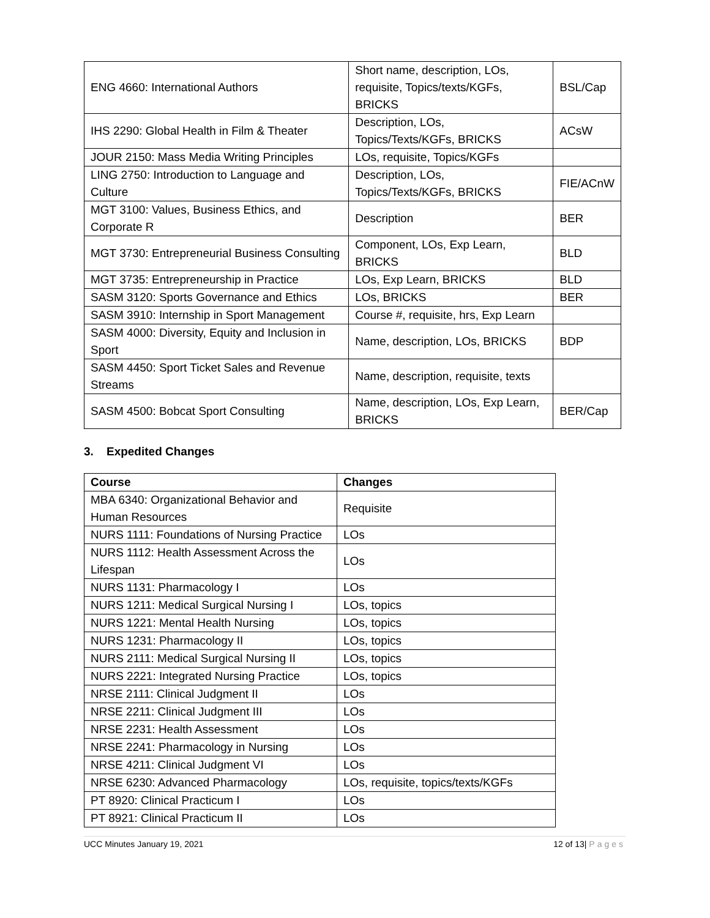| ENG 4660: International Authors | Short name, description, LOs, requisite, Topics/texts/KGFs, BRICKS | BSL/Cap |
| IHS 2290: Global Health in Film & Theater | Description, LOs, Topics/Texts/KGFs, BRICKS | ACsW |
| JOUR 2150: Mass Media Writing Principles | LOs, requisite, Topics/KGFs | |
| LING 2750: Introduction to Language and Culture | Description, LOs, Topics/Texts/KGFs, BRICKS | FIE/ACnW |
| MGT 3100: Values, Business Ethics, and Corporate R | Description | BER |
| MGT 3730: Entrepreneurial Business Consulting | Component, LOs, Exp Learn, BRICKS | BLD |
| MGT 3735: Entrepreneurship in Practice | LOs, Exp Learn, BRICKS | BLD |
| SASM 3120: Sports Governance and Ethics | LOs, BRICKS | BER |
| SASM 3910: Internship in Sport Management | Course #, requisite, hrs, Exp Learn | |
| SASM 4000: Diversity, Equity and Inclusion in Sport | Name, description, LOs, BRICKS | BDP |
| SASM 4450: Sport Ticket Sales and Revenue Streams | Name, description, requisite, texts | |
| SASM 4500: Bobcat Sport Consulting | Name, description, LOs, Exp Learn, BRICKS | BER/Cap |
3. Expedited Changes
| Course | Changes |
| --- | --- |
| MBA 6340: Organizational Behavior and Human Resources | Requisite |
| NURS 1111: Foundations of Nursing Practice | LOs |
| NURS 1112: Health Assessment Across the Lifespan | LOs |
| NURS 1131: Pharmacology I | LOs |
| NURS 1211: Medical Surgical Nursing I | LOs, topics |
| NURS 1221: Mental Health Nursing | LOs, topics |
| NURS 1231: Pharmacology II | LOs, topics |
| NURS 2111: Medical Surgical Nursing II | LOs, topics |
| NURS 2221: Integrated Nursing Practice | LOs, topics |
| NRSE 2111: Clinical Judgment II | LOs |
| NRSE 2211: Clinical Judgment III | LOs |
| NRSE 2231: Health Assessment | LOs |
| NRSE 2241: Pharmacology in Nursing | LOs |
| NRSE 4211: Clinical Judgment VI | LOs |
| NRSE 6230: Advanced Pharmacology | LOs, requisite, topics/texts/KGFs |
| PT 8920: Clinical Practicum I | LOs |
| PT 8921: Clinical Practicum II | LOs |
UCC Minutes January 19, 2021 12 of 13| Pages